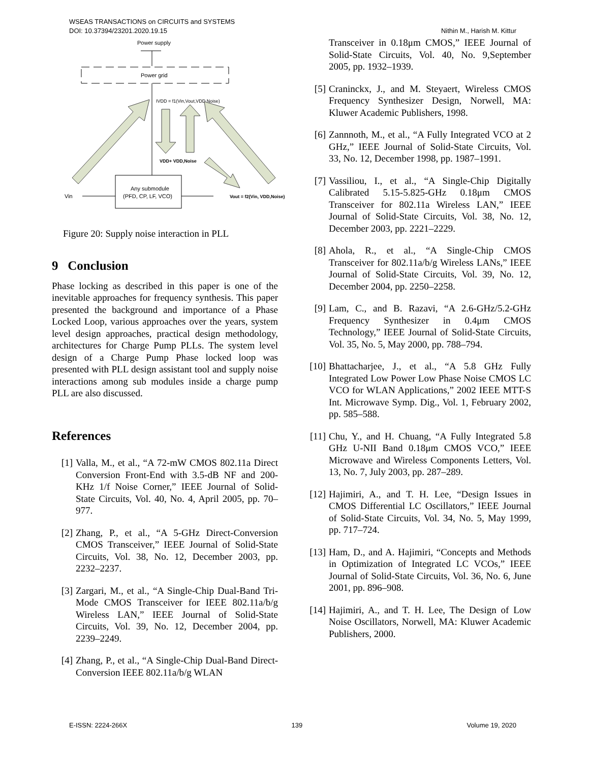WSEAS TRANSACTIONS on CIRCUITS and SYSTEMS
DOI: 10.37394/23201.2020.19.15
Nithin M., Harish M. Kittur
Power supply
Power grid
IVDD = f1(Vin,Vout,VDD,Noise)
VDD+ VDD,Noise
Vin
Any submodule
(PFD, CP, LF, VCO)
Vout = f2(Vin, VDD,Noise)
Figure 20: Supply noise interaction in PLL
9 Conclusion
Phase locking as described in this paper is one of the inevitable approaches for frequency synthesis. This paper presented the background and importance of a Phase Locked Loop, various approaches over the years, system level design approaches, practical design methodology, architectures for Charge Pump PLLs. The system level design of a Charge Pump Phase locked loop was presented with PLL design assistant tool and supply noise interactions among sub modules inside a charge pump PLL are also discussed.
References
[1] Valla, M., et al., “A 72-mW CMOS 802.11a Direct Conversion Front-End with 3.5-dB NF and 200-KHz 1/f Noise Corner,” IEEE Journal of Solid- State Circuits, Vol. 40, No. 4, April 2005, pp. 70– 977.
[2] Zhang, P., et al., “A 5-GHz Direct-Conversion CMOS Transceiver,” IEEE Journal of Solid-State Circuits, Vol. 38, No. 12, December 2003, pp. 2232–2237.
[3] Zargari, M., et al., “A Single-Chip Dual-Band Tri-Mode CMOS Transceiver for IEEE 802.11a/b/g Wireless LAN,” IEEE Journal of Solid-State Circuits, Vol. 39, No. 12, December 2004, pp. 2239–2249.
[4] Zhang, P., et al., “A Single-Chip Dual-Band Direct-Conversion IEEE 802.11a/b/g WLAN
Transceiver in 0.18μm CMOS,” IEEE Journal of Solid-State Circuits, Vol. 40, No. 9,September 2005, pp. 1932–1939.
[5] Craninckx, J., and M. Steyaert, Wireless CMOS Frequency Synthesizer Design, Norwell, MA: Kluwer Academic Publishers, 1998.
[6] Zannnoth, M., et al., “A Fully Integrated VCO at 2 GHz,” IEEE Journal of Solid-State Circuits, Vol. 33, No. 12, December 1998, pp. 1987–1991.
[7] Vassiliou, I., et al., “A Single-Chip Digitally Calibrated 5.15-5.825-GHz 0.18μm CMOS Transceiver for 802.11a Wireless LAN,” IEEE Journal of Solid-State Circuits, Vol. 38, No. 12, December 2003, pp. 2221–2229.
[8] Ahola, R., et al., “A Single-Chip CMOS Transceiver for 802.11a/b/g Wireless LANs,” IEEE Journal of Solid-State Circuits, Vol. 39, No. 12, December 2004, pp. 2250–2258.
[9] Lam, C., and B. Razavi, “A 2.6-GHz/5.2-GHz Frequency Synthesizer in 0.4μm CMOS Technology,” IEEE Journal of Solid-State Circuits, Vol. 35, No. 5, May 2000, pp. 788–794.
[10] Bhattacharjee, J., et al., “A 5.8 GHz Fully Integrated Low Power Low Phase Noise CMOS LC VCO for WLAN Applications,” 2002 IEEE MTT-S Int. Microwave Symp. Dig., Vol. 1, February 2002, pp. 585–588.
[11] Chu, Y., and H. Chuang, “A Fully Integrated 5.8 GHz U-NII Band 0.18μm CMOS VCO,” IEEE Microwave and Wireless Components Letters, Vol. 13, No. 7, July 2003, pp. 287–289.
[12] Hajimiri, A., and T. H. Lee, “Design Issues in CMOS Differential LC Oscillators,” IEEE Journal of Solid-State Circuits, Vol. 34, No. 5, May 1999, pp. 717–724.
[13] Ham, D., and A. Hajimiri, “Concepts and Methods in Optimization of Integrated LC VCOs,” IEEE Journal of Solid-State Circuits, Vol. 36, No. 6, June 2001, pp. 896–908.
[14] Hajimiri, A., and T. H. Lee, The Design of Low Noise Oscillators, Norwell, MA: Kluwer Academic Publishers, 2000.
E-ISSN: 2224-266X 139 Volume 19, 2020